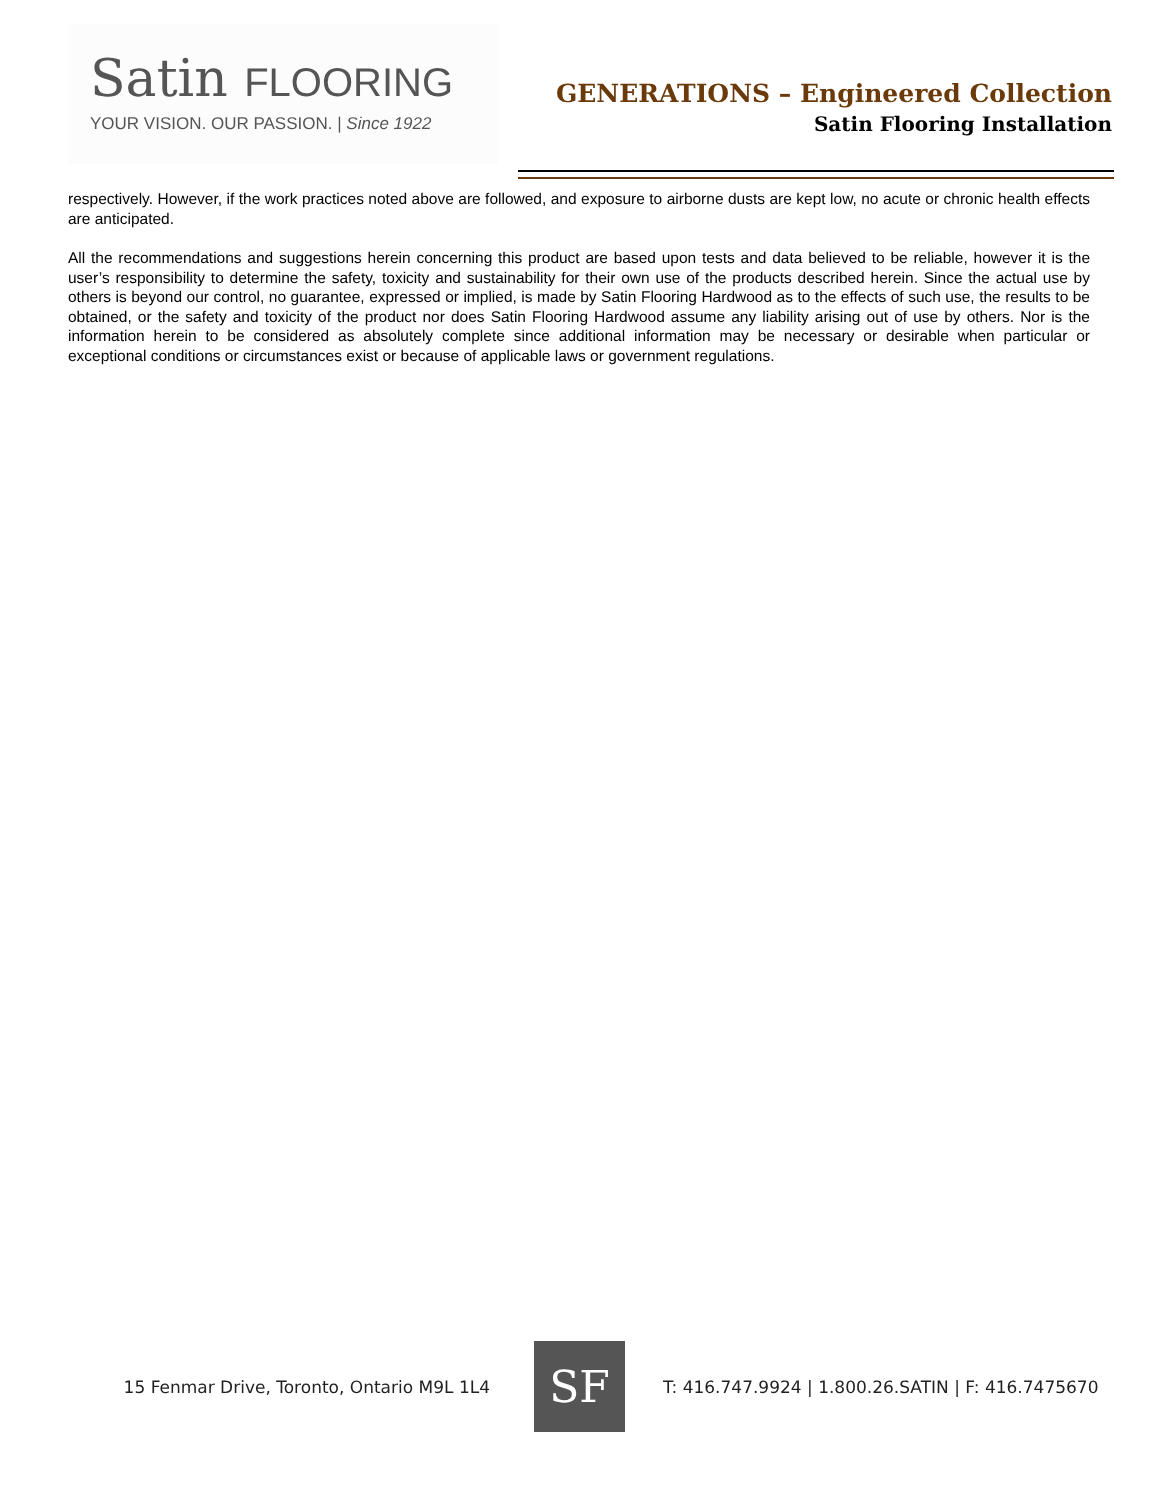Satin FLOORING
YOUR VISION. OUR PASSION. | Since 1922
GENERATIONS – Engineered Collection
Satin Flooring Installation
respectively. However, if the work practices noted above are followed, and exposure to airborne dusts are kept low, no acute or chronic health effects are anticipated.
All the recommendations and suggestions herein concerning this product are based upon tests and data believed to be reliable, however it is the user’s responsibility to determine the safety, toxicity and sustainability for their own use of the products described herein. Since the actual use by others is beyond our control, no guarantee, expressed or implied, is made by Satin Flooring Hardwood as to the effects of such use, the results to be obtained, or the safety and toxicity of the product nor does Satin Flooring Hardwood assume any liability arising out of use by others. Nor is the information herein to be considered as absolutely complete since additional information may be necessary or desirable when particular or exceptional conditions or circumstances exist or because of applicable laws or government regulations.
15 Fenmar Drive, Toronto, Ontario M9L 1L4
SF
T: 416.747.9924 | 1.800.26.SATIN | F: 416.7475670